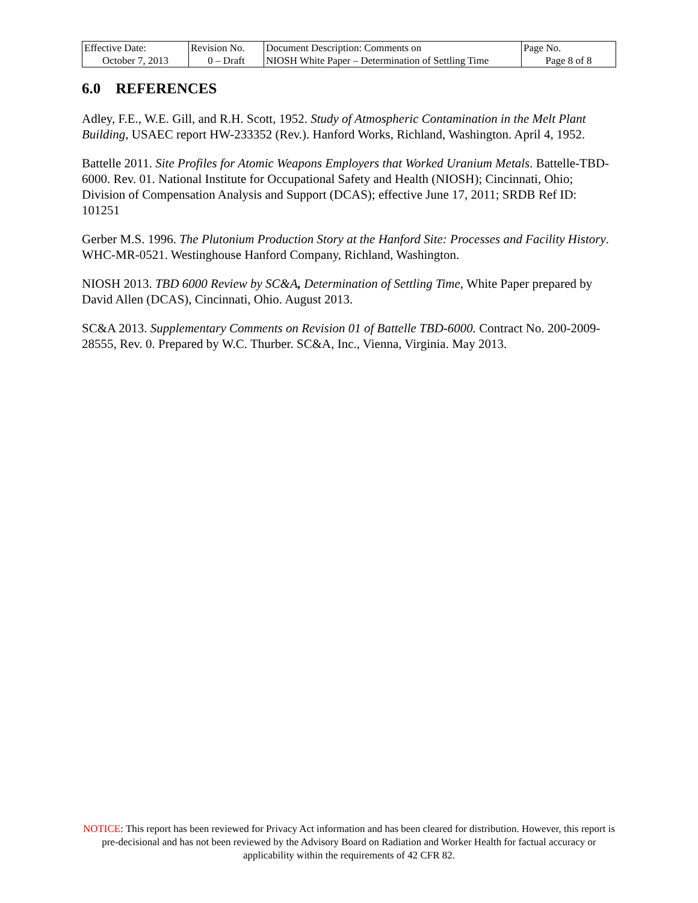| Effective Date: | Revision No. | Document Description: Comments on | Page No. |
| October 7, 2013 | 0 – Draft | NIOSH White Paper – Determination of Settling Time | Page 8 of 8 |
6.0 REFERENCES
Adley, F.E., W.E. Gill, and R.H. Scott, 1952. Study of Atmospheric Contamination in the Melt Plant Building, USAEC report HW-233352 (Rev.). Hanford Works, Richland, Washington. April 4, 1952.
Battelle 2011. Site Profiles for Atomic Weapons Employers that Worked Uranium Metals. Battelle-TBD-6000. Rev. 01. National Institute for Occupational Safety and Health (NIOSH); Cincinnati, Ohio; Division of Compensation Analysis and Support (DCAS); effective June 17, 2011; SRDB Ref ID: 101251
Gerber M.S. 1996. The Plutonium Production Story at the Hanford Site: Processes and Facility History. WHC-MR-0521. Westinghouse Hanford Company, Richland, Washington.
NIOSH 2013. TBD 6000 Review by SC&A, Determination of Settling Time, White Paper prepared by David Allen (DCAS), Cincinnati, Ohio. August 2013.
SC&A 2013. Supplementary Comments on Revision 01 of Battelle TBD-6000. Contract No. 200-2009-28555, Rev. 0. Prepared by W.C. Thurber. SC&A, Inc., Vienna, Virginia. May 2013.
NOTICE: This report has been reviewed for Privacy Act information and has been cleared for distribution. However, this report is pre-decisional and has not been reviewed by the Advisory Board on Radiation and Worker Health for factual accuracy or applicability within the requirements of 42 CFR 82.